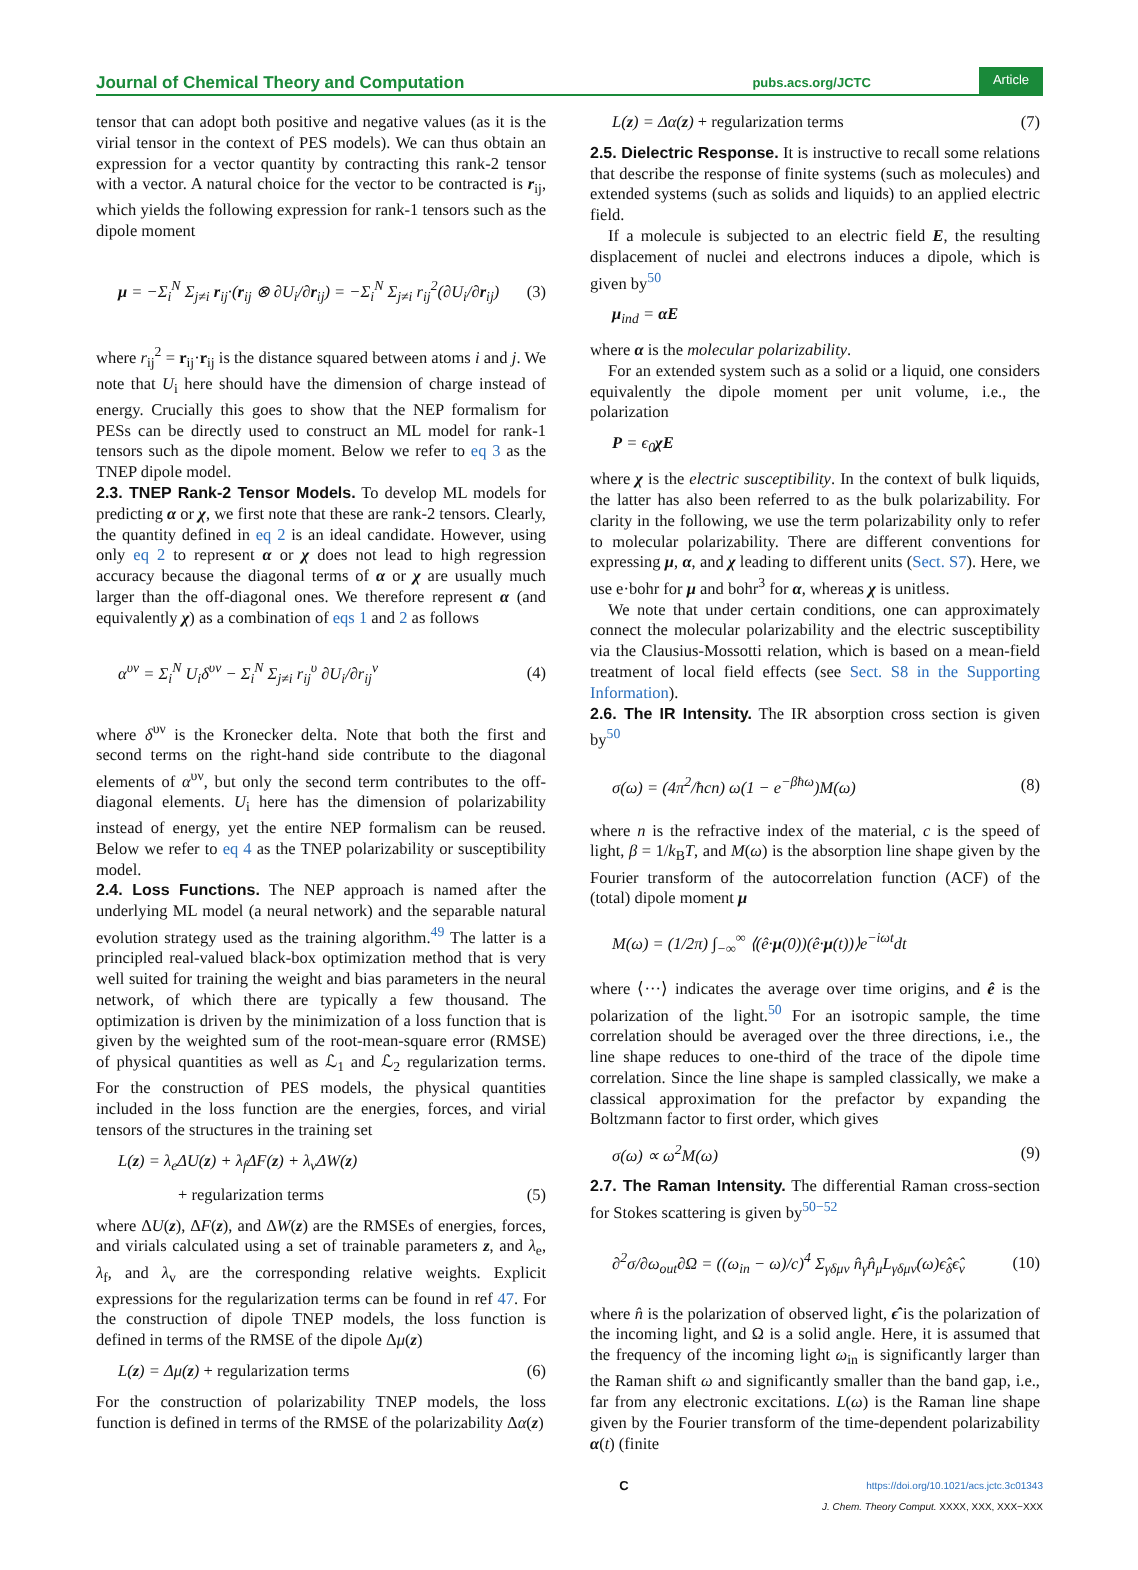Journal of Chemical Theory and Computation pubs.acs.org/JCTC Article
tensor that can adopt both positive and negative values (as it is the virial tensor in the context of PES models). We can thus obtain an expression for a vector quantity by contracting this rank-2 tensor with a vector. A natural choice for the vector to be contracted is r<sub>ij</sub>, which yields the following expression for rank-1 tensors such as the dipole moment
μ = −Σ<sub>i</sub><sup>N</sup> Σ<sub>j≠i</sub> r<sub>ij</sub>·(r<sub>ij</sub> ⊗ ∂U<sub>i</sub>/∂r<sub>ij</sub>) = −Σ<sub>i</sub><sup>N</sup> Σ<sub>j≠i</sub> r<sub>ij</sub><sup>2</sup>(∂U<sub>i</sub>/∂r<sub>ij</sub>) (3)
where r<sub>ij</sub><sup>2</sup> = r<sub>ij</sub>·r<sub>ij</sub> is the distance squared between atoms i and j. We note that U<sub>i</sub> here should have the dimension of charge instead of energy. Crucially this goes to show that the NEP formalism for PESs can be directly used to construct an ML model for rank-1 tensors such as the dipole moment. Below we refer to eq 3 as the TNEP dipole model.
2.3. TNEP Rank-2 Tensor Models.
To develop ML models for predicting α or χ, we first note that these are rank-2 tensors. Clearly, the quantity defined in eq 2 is an ideal candidate. However, using only eq 2 to represent α or χ does not lead to high regression accuracy because the diagonal terms of α or χ are usually much larger than the off-diagonal ones. We therefore represent α (and equivalently χ) as a combination of eqs 1 and 2 as follows
α<sup>υν</sup> = Σ<sub>i</sub><sup>N</sup> U<sub>i</sub>δ<sup>υν</sup> − Σ<sub>i</sub><sup>N</sup> Σ<sub>j≠i</sub> r<sub>ij</sub><sup>υ</sup> ∂U<sub>i</sub>/∂r<sub>ij</sub><sup>ν</sup> (4)
where δ<sup>υν</sup> is the Kronecker delta. Note that both the first and second terms on the right-hand side contribute to the diagonal elements of α<sup>υν</sup>, but only the second term contributes to the off-diagonal elements. U<sub>i</sub> here has the dimension of polarizability instead of energy, yet the entire NEP formalism can be reused. Below we refer to eq 4 as the TNEP polarizability or susceptibility model.
2.4. Loss Functions.
The NEP approach is named after the underlying ML model (a neural network) and the separable natural evolution strategy used as the training algorithm.<sup>49</sup> The latter is a principled real-valued black-box optimization method that is very well suited for training the weight and bias parameters in the neural network, of which there are typically a few thousand. The optimization is driven by the minimization of a loss function that is given by the weighted sum of the root-mean-square error (RMSE) of physical quantities as well as ℒ<sub>1</sub> and ℒ<sub>2</sub> regularization terms. For the construction of PES models, the physical quantities included in the loss function are the energies, forces, and virial tensors of the structures in the training set
L(z) = λ<sub>e</sub>ΔU(z) + λ<sub>f</sub>ΔF(z) + λ<sub>v</sub>ΔW(z)
+ regularization terms (5)
where ΔU(z), ΔF(z), and ΔW(z) are the RMSEs of energies, forces, and virials calculated using a set of trainable parameters z, and λ<sub>e</sub>, λ<sub>f</sub>, and λ<sub>v</sub> are the corresponding relative weights. Explicit expressions for the regularization terms can be found in ref 47. For the construction of dipole TNEP models, the loss function is defined in terms of the RMSE of the dipole Δμ(z)
L(z) = Δμ(z) + regularization terms (6)
For the construction of polarizability TNEP models, the loss function is defined in terms of the RMSE of the polarizability Δα(z)
L(z) = Δα(z) + regularization terms (7)
2.5. Dielectric Response.
It is instructive to recall some relations that describe the response of finite systems (such as molecules) and extended systems (such as solids and liquids) to an applied electric field.
If a molecule is subjected to an electric field E, the resulting displacement of nuclei and electrons induces a dipole, which is given by<sup>50</sup>
μ<sub>ind</sub> = αE
where α is the molecular polarizability.
For an extended system such as a solid or a liquid, one considers equivalently the dipole moment per unit volume, i.e., the polarization
P = ϵ<sub>0</sub>χE
where χ is the electric susceptibility. In the context of bulk liquids, the latter has also been referred to as the bulk polarizability. For clarity in the following, we use the term polarizability only to refer to molecular polarizability. There are different conventions for expressing μ, α, and χ leading to different units (Sect. S7). Here, we use e·bohr for μ and bohr<sup>3</sup> for α, whereas χ is unitless.
We note that under certain conditions, one can approximately connect the molecular polarizability and the electric susceptibility via the Clausius-Mossotti relation, which is based on a mean-field treatment of local field effects (see Sect. S8 in the Supporting Information).
2.6. The IR Intensity.
The IR absorption cross section is given by<sup>50</sup>
σ(ω) = (4π<sup>2</sup>/ħcn) ω(1 − e<sup>−βħω</sup>)M(ω) (8)
where n is the refractive index of the material, c is the speed of light, β = 1/k<sub>B</sub>T, and M(ω) is the absorption line shape given by the Fourier transform of the autocorrelation function (ACF) of the (total) dipole moment μ
M(ω) = (1/2π) ∫<sub>−∞</sub><sup>∞</sup> ⟨(ê·μ(0))(ê·μ(t))⟩e<sup>−iωt</sup>dt
where ⟨···⟩ indicates the average over time origins, and ê is the polarization of the light.<sup>50</sup> For an isotropic sample, the time correlation should be averaged over the three directions, i.e., the line shape reduces to one-third of the trace of the dipole time correlation. Since the line shape is sampled classically, we make a classical approximation for the prefactor by expanding the Boltzmann factor to first order, which gives
σ(ω) ∝ ω<sup>2</sup>M(ω) (9)
2.7. The Raman Intensity.
The differential Raman cross-section for Stokes scattering is given by<sup>50−52</sup>
∂<sup>2</sup>σ/∂ω<sub>out</sub>∂Ω = ((ω<sub>in</sub> − ω)/c)<sup>4</sup> Σ<sub>γδμν</sub> n̂<sub>γ</sub>n̂<sub>μ</sub>L<sub>γδμν</sub>(ω)ϵ̂<sub>δ</sub>ϵ̂<sub>ν</sub> (10)
where n̂ is the polarization of observed light, ϵ̂ is the polarization of the incoming light, and Ω is a solid angle. Here, it is assumed that the frequency of the incoming light ω<sub>in</sub> is significantly larger than the Raman shift ω and significantly smaller than the band gap, i.e., far from any electronic excitations. L(ω) is the Raman line shape given by the Fourier transform of the time-dependent polarizability α(t) (finite
Chttps://doi.org/10.1021/acs.jctc.3c01343
J. Chem. Theory Comput. XXXX, XXX, XXX−XXX